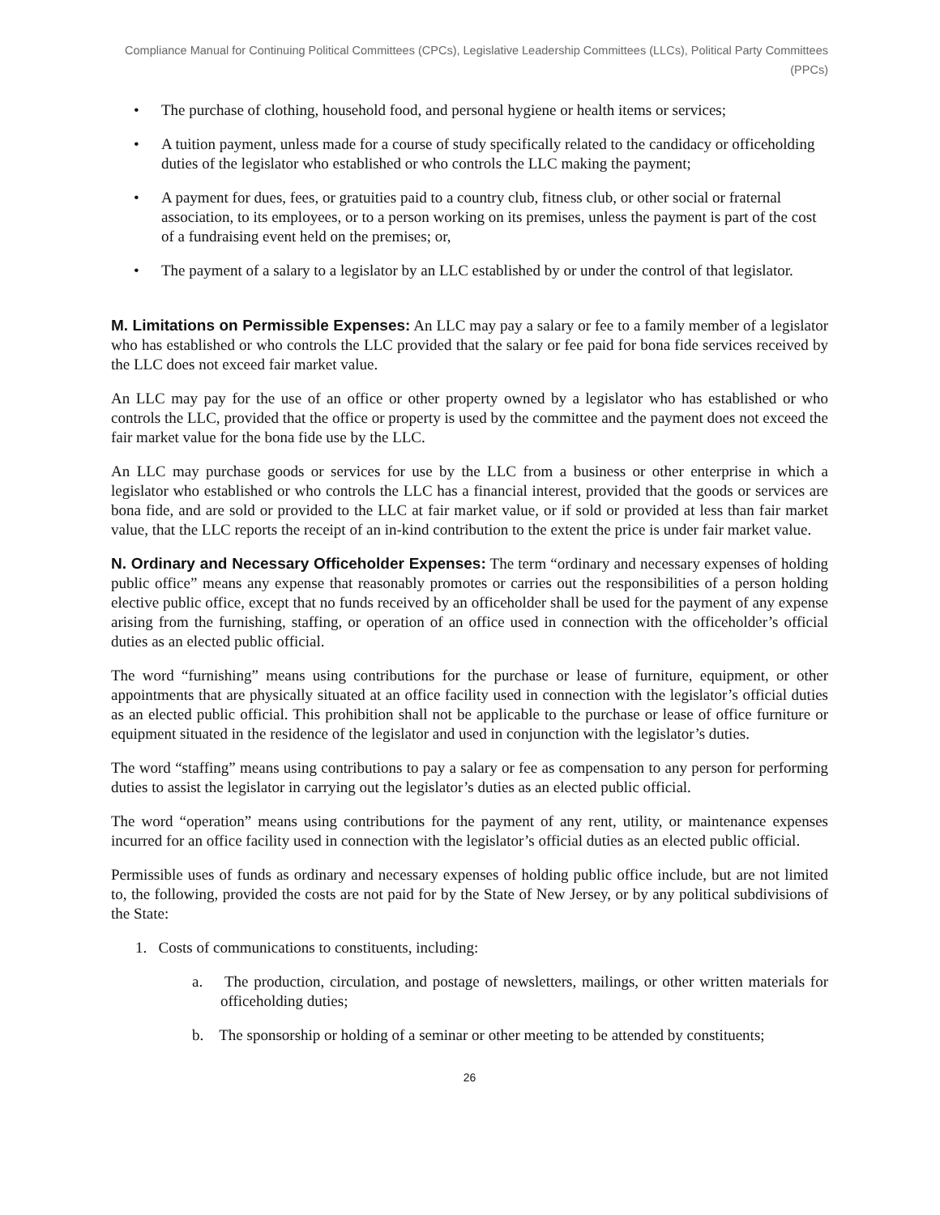Compliance Manual for Continuing Political Committees (CPCs), Legislative Leadership Committees (LLCs), Political Party Committees (PPCs)
• The purchase of clothing, household food, and personal hygiene or health items or services;
• A tuition payment, unless made for a course of study specifically related to the candidacy or officeholding duties of the legislator who established or who controls the LLC making the payment;
• A payment for dues, fees, or gratuities paid to a country club, fitness club, or other social or fraternal association, to its employees, or to a person working on its premises, unless the payment is part of the cost of a fundraising event held on the premises; or,
• The payment of a salary to a legislator by an LLC established by or under the control of that legislator.
M. Limitations on Permissible Expenses: An LLC may pay a salary or fee to a family member of a legislator who has established or who controls the LLC provided that the salary or fee paid for bona fide services received by the LLC does not exceed fair market value.
An LLC may pay for the use of an office or other property owned by a legislator who has established or who controls the LLC, provided that the office or property is used by the committee and the payment does not exceed the fair market value for the bona fide use by the LLC.
An LLC may purchase goods or services for use by the LLC from a business or other enterprise in which a legislator who established or who controls the LLC has a financial interest, provided that the goods or services are bona fide, and are sold or provided to the LLC at fair market value, or if sold or provided at less than fair market value, that the LLC reports the receipt of an in-kind contribution to the extent the price is under fair market value.
N. Ordinary and Necessary Officeholder Expenses: The term “ordinary and necessary expenses of holding public office” means any expense that reasonably promotes or carries out the responsibilities of a person holding elective public office, except that no funds received by an officeholder shall be used for the payment of any expense arising from the furnishing, staffing, or operation of an office used in connection with the officeholder’s official duties as an elected public official.
The word “furnishing” means using contributions for the purchase or lease of furniture, equipment, or other appointments that are physically situated at an office facility used in connection with the legislator’s official duties as an elected public official. This prohibition shall not be applicable to the purchase or lease of office furniture or equipment situated in the residence of the legislator and used in conjunction with the legislator’s duties.
The word “staffing” means using contributions to pay a salary or fee as compensation to any person for performing duties to assist the legislator in carrying out the legislator’s duties as an elected public official.
The word “operation” means using contributions for the payment of any rent, utility, or maintenance expenses incurred for an office facility used in connection with the legislator’s official duties as an elected public official.
Permissible uses of funds as ordinary and necessary expenses of holding public office include, but are not limited to, the following, provided the costs are not paid for by the State of New Jersey, or by any political subdivisions of the State:
1. Costs of communications to constituents, including:
a. The production, circulation, and postage of newsletters, mailings, or other written materials for officeholding duties;
b. The sponsorship or holding of a seminar or other meeting to be attended by constituents;
26